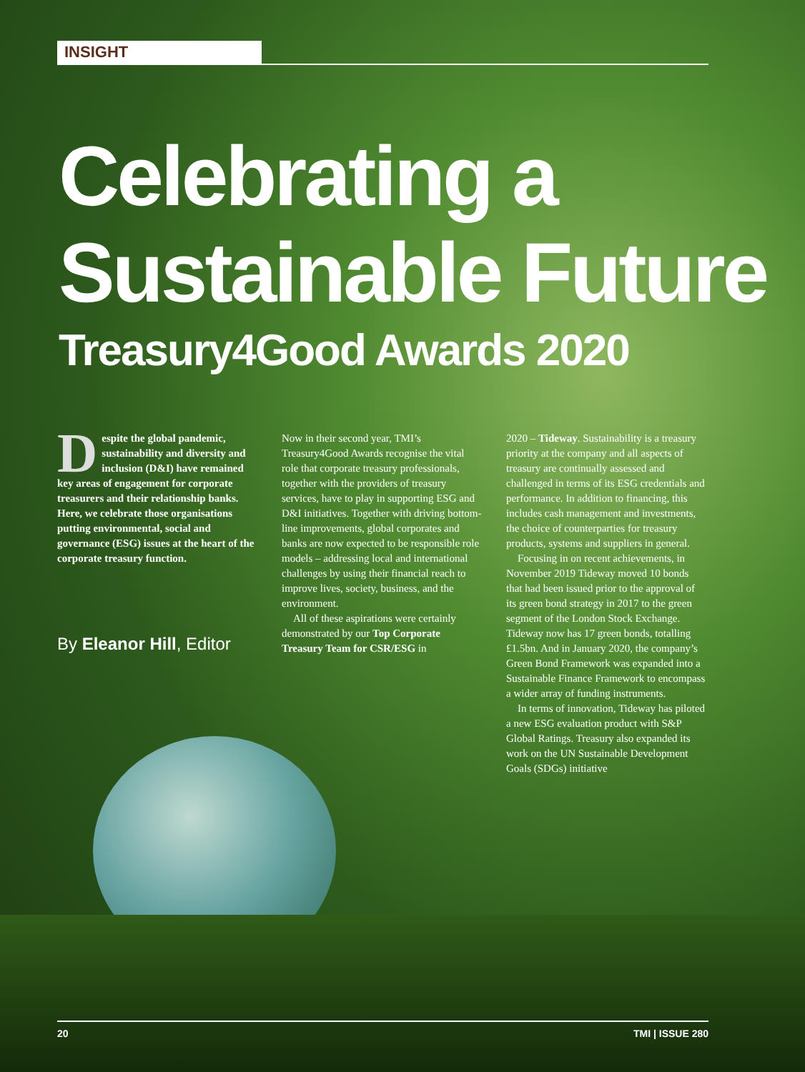INSIGHT
Celebrating a
Sustainable Future
Treasury4Good Awards 2020
Despite the global pandemic, sustainability and diversity and inclusion (D&I) have remained key areas of engagement for corporate treasurers and their relationship banks. Here, we celebrate those organisations putting environmental, social and governance (ESG) issues at the heart of the corporate treasury function.
By Eleanor Hill, Editor
Now in their second year, TMI’s Treasury4Good Awards recognise the vital role that corporate treasury professionals, together with the providers of treasury services, have to play in supporting ESG and D&I initiatives. Together with driving bottom-line improvements, global corporates and banks are now expected to be responsible role models – addressing local and international challenges by using their financial reach to improve lives, society, business, and the environment.
All of these aspirations were certainly demonstrated by our Top Corporate Treasury Team for CSR/ESG in
2020 – Tideway. Sustainability is a treasury priority at the company and all aspects of treasury are continually assessed and challenged in terms of its ESG credentials and performance. In addition to financing, this includes cash management and investments, the choice of counterparties for treasury products, systems and suppliers in general.
Focusing in on recent achievements, in November 2019 Tideway moved 10 bonds that had been issued prior to the approval of its green bond strategy in 2017 to the green segment of the London Stock Exchange. Tideway now has 17 green bonds, totalling £1.5bn. And in January 2020, the company’s Green Bond Framework was expanded into a Sustainable Finance Framework to encompass a wider array of funding instruments.
In terms of innovation, Tideway has piloted a new ESG evaluation product with S&P Global Ratings. Treasury also expanded its work on the UN Sustainable Development Goals (SDGs) initiative
20 TMI | ISSUE 280